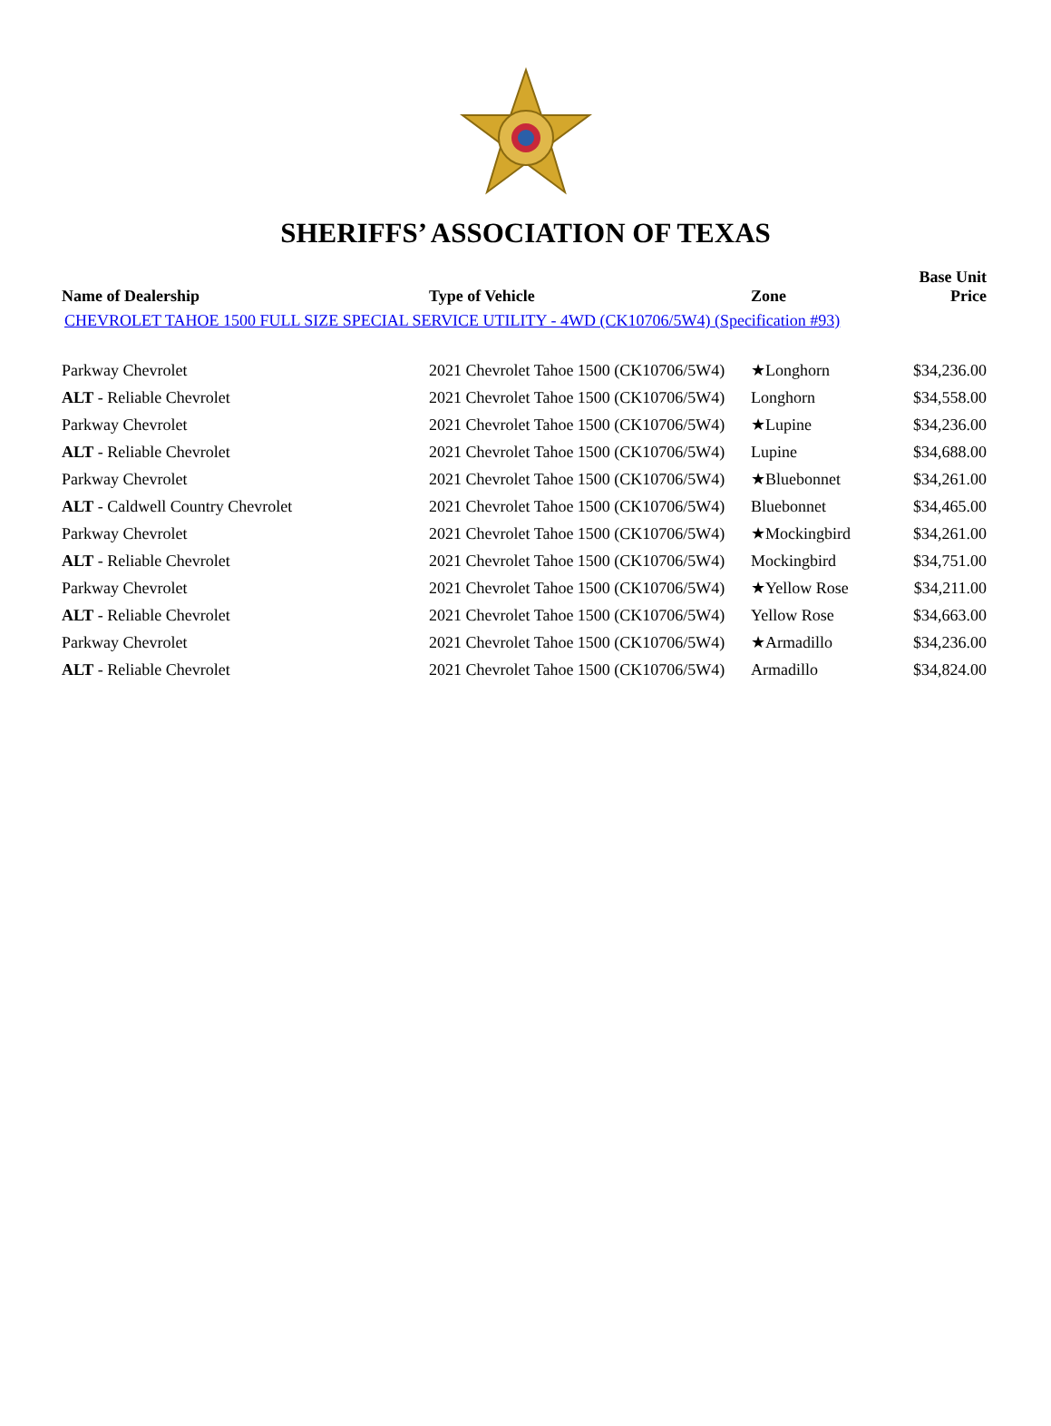SHERIFFS’ ASSOCIATION OF TEXAS
| Name of Dealership | Type of Vehicle | Zone | Base Unit Price |
| --- | --- | --- | --- |
| CHEVROLET TAHOE 1500 FULL SIZE SPECIAL SERVICE UTILITY - 4WD (CK10706/5W4) (Specification #93) | | | |
| Parkway Chevrolet | 2021 Chevrolet Tahoe 1500 (CK10706/5W4) | ★Longhorn | $34,236.00 |
| ALT - Reliable Chevrolet | 2021 Chevrolet Tahoe 1500 (CK10706/5W4) | Longhorn | $34,558.00 |
| Parkway Chevrolet | 2021 Chevrolet Tahoe 1500 (CK10706/5W4) | ★Lupine | $34,236.00 |
| ALT - Reliable Chevrolet | 2021 Chevrolet Tahoe 1500 (CK10706/5W4) | Lupine | $34,688.00 |
| Parkway Chevrolet | 2021 Chevrolet Tahoe 1500 (CK10706/5W4) | ★Bluebonnet | $34,261.00 |
| ALT - Caldwell Country Chevrolet | 2021 Chevrolet Tahoe 1500 (CK10706/5W4) | Bluebonnet | $34,465.00 |
| Parkway Chevrolet | 2021 Chevrolet Tahoe 1500 (CK10706/5W4) | ★Mockingbird | $34,261.00 |
| ALT - Reliable Chevrolet | 2021 Chevrolet Tahoe 1500 (CK10706/5W4) | Mockingbird | $34,751.00 |
| Parkway Chevrolet | 2021 Chevrolet Tahoe 1500 (CK10706/5W4) | ★Yellow Rose | $34,211.00 |
| ALT - Reliable Chevrolet | 2021 Chevrolet Tahoe 1500 (CK10706/5W4) | Yellow Rose | $34,663.00 |
| Parkway Chevrolet | 2021 Chevrolet Tahoe 1500 (CK10706/5W4) | ★Armadillo | $34,236.00 |
| ALT - Reliable Chevrolet | 2021 Chevrolet Tahoe 1500 (CK10706/5W4) | Armadillo | $34,824.00 |